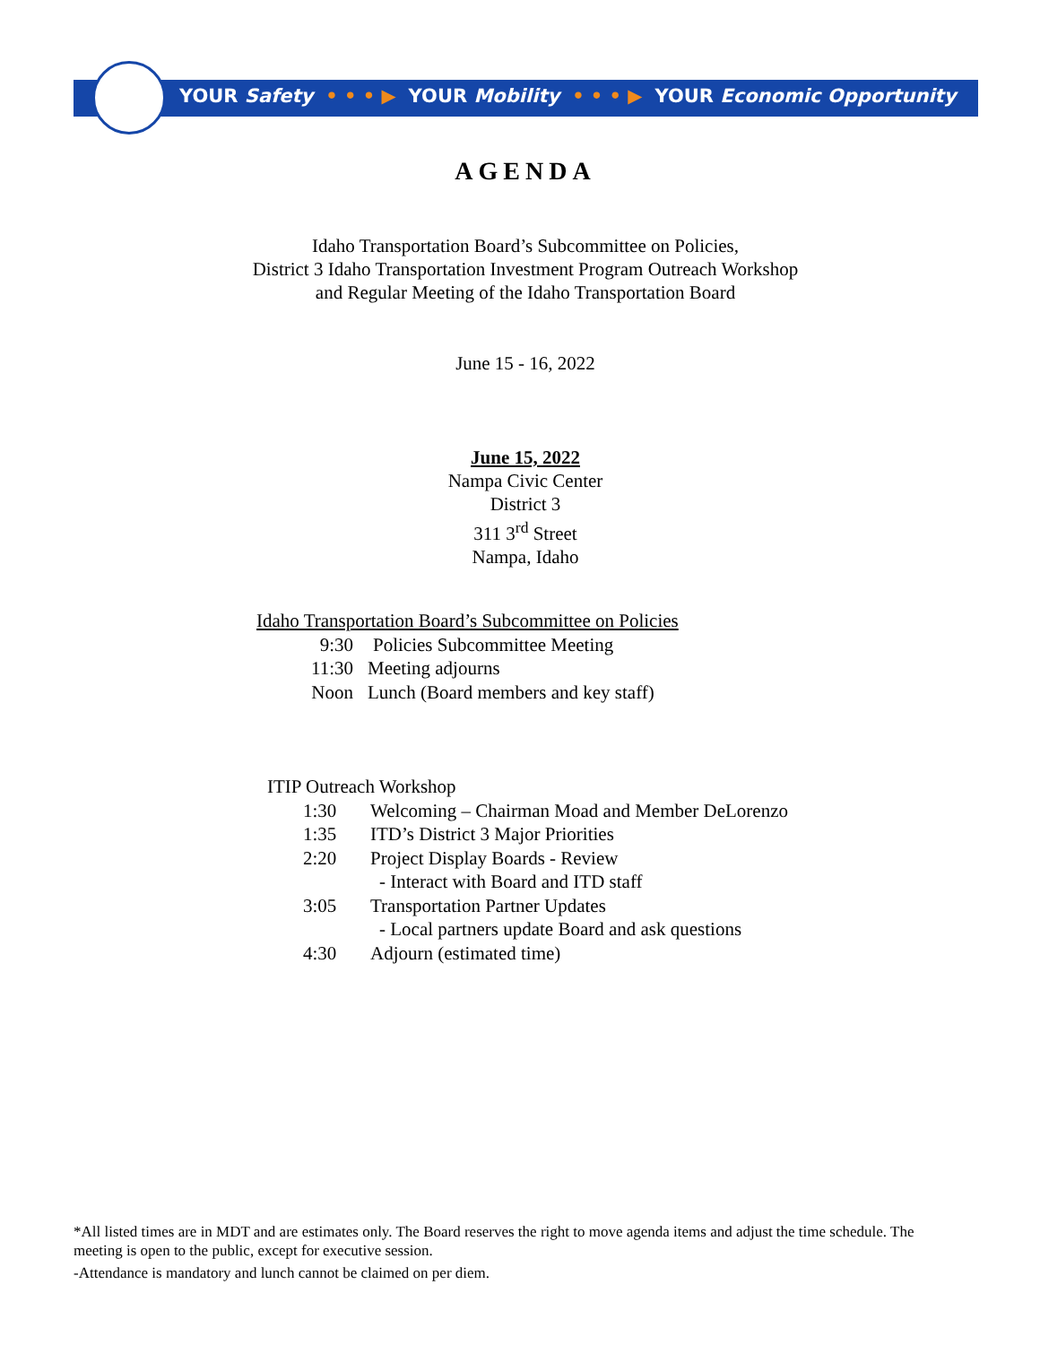YOUR Safety • • • ▶ YOUR Mobility • • • ▶ YOUR Economic Opportunity
AGENDA
Idaho Transportation Board’s Subcommittee on Policies,
District 3 Idaho Transportation Investment Program Outreach Workshop
and Regular Meeting of the Idaho Transportation Board
June 15 - 16, 2022
June 15, 2022
Nampa Civic Center
District 3
311 3<sup>rd</sup> Street
Nampa, Idaho
Idaho Transportation Board’s Subcommittee on Policies
9:30 Policies Subcommittee Meeting
11:30 Meeting adjourns
Noon Lunch (Board members and key staff)
ITIP Outreach Workshop
1:30 Welcoming – Chairman Moad and Member DeLorenzo
1:35 ITD’s District 3 Major Priorities
2:20 Project Display Boards - Review
- Interact with Board and ITD staff
3:05 Transportation Partner Updates
- Local partners update Board and ask questions
4:30 Adjourn (estimated time)
*All listed times are in MDT and are estimates only. The Board reserves the right to move agenda items and adjust the time schedule. The meeting is open to the public, except for executive session.
-Attendance is mandatory and lunch cannot be claimed on per diem.